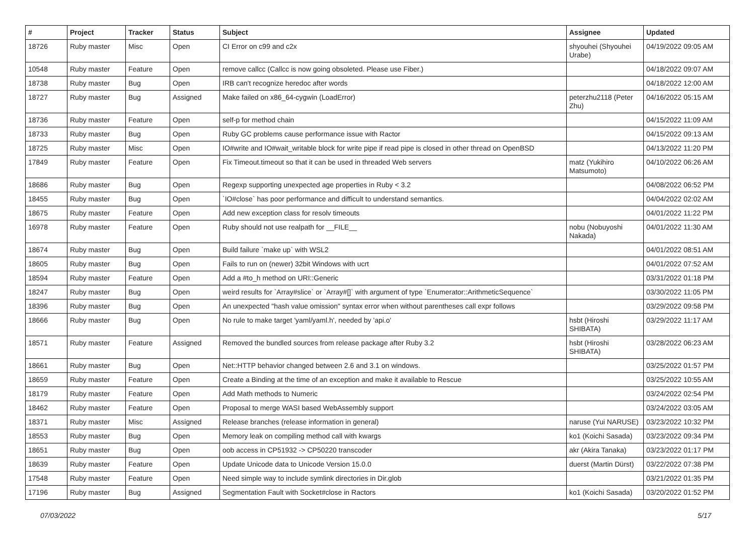| # | Project | Tracker | Status | Subject | Assignee | Updated |
| --- | --- | --- | --- | --- | --- | --- |
| 18726 | Ruby master | Misc | Open | CI Error on c99 and c2x | shyouhei (Shyouhei Urabe) | 04/19/2022 09:05 AM |
| 10548 | Ruby master | Feature | Open | remove callcc (Callcc is now going obsoleted. Please use Fiber.) | | 04/18/2022 09:07 AM |
| 18738 | Ruby master | Bug | Open | IRB can't recognize heredoc after words | | 04/18/2022 12:00 AM |
| 18727 | Ruby master | Bug | Assigned | Make failed on x86_64-cygwin (LoadError) | peterzhu2118 (Peter Zhu) | 04/16/2022 05:15 AM |
| 18736 | Ruby master | Feature | Open | self-p for method chain | | 04/15/2022 11:09 AM |
| 18733 | Ruby master | Bug | Open | Ruby GC problems cause performance issue with Ractor | | 04/15/2022 09:13 AM |
| 18725 | Ruby master | Misc | Open | IO#write and IO#wait_writable block for write pipe if read pipe is closed in other thread on OpenBSD | | 04/13/2022 11:20 PM |
| 17849 | Ruby master | Feature | Open | Fix Timeout.timeout so that it can be used in threaded Web servers | matz (Yukihiro Matsumoto) | 04/10/2022 06:26 AM |
| 18686 | Ruby master | Bug | Open | Regexp supporting unexpected age properties in Ruby < 3.2 | | 04/08/2022 06:52 PM |
| 18455 | Ruby master | Bug | Open | `IO#close` has poor performance and difficult to understand semantics. | | 04/04/2022 02:02 AM |
| 18675 | Ruby master | Feature | Open | Add new exception class for resolv timeouts | | 04/01/2022 11:22 PM |
| 16978 | Ruby master | Feature | Open | Ruby should not use realpath for __FILE__ | nobu (Nobuyoshi Nakada) | 04/01/2022 11:30 AM |
| 18674 | Ruby master | Bug | Open | Build failure `make up` with WSL2 | | 04/01/2022 08:51 AM |
| 18605 | Ruby master | Bug | Open | Fails to run on (newer) 32bit Windows with ucrt | | 04/01/2022 07:52 AM |
| 18594 | Ruby master | Feature | Open | Add a #to_h method on URI::Generic | | 03/31/2022 01:18 PM |
| 18247 | Ruby master | Bug | Open | weird results for `Array#slice` or `Array#[]` with argument of type `Enumerator::ArithmeticSequence` | | 03/30/2022 11:05 PM |
| 18396 | Ruby master | Bug | Open | An unexpected "hash value omission" syntax error when without parentheses call expr follows | | 03/29/2022 09:58 PM |
| 18666 | Ruby master | Bug | Open | No rule to make target 'yaml/yaml.h', needed by 'api.o' | hsbt (Hiroshi SHIBATA) | 03/29/2022 11:17 AM |
| 18571 | Ruby master | Feature | Assigned | Removed the bundled sources from release package after Ruby 3.2 | hsbt (Hiroshi SHIBATA) | 03/28/2022 06:23 AM |
| 18661 | Ruby master | Bug | Open | Net::HTTP behavior changed between 2.6 and 3.1 on windows. | | 03/25/2022 01:57 PM |
| 18659 | Ruby master | Feature | Open | Create a Binding at the time of an exception and make it available to Rescue | | 03/25/2022 10:55 AM |
| 18179 | Ruby master | Feature | Open | Add Math methods to Numeric | | 03/24/2022 02:54 PM |
| 18462 | Ruby master | Feature | Open | Proposal to merge WASI based WebAssembly support | | 03/24/2022 03:05 AM |
| 18371 | Ruby master | Misc | Assigned | Release branches (release information in general) | naruse (Yui NARUSE) | 03/23/2022 10:32 PM |
| 18553 | Ruby master | Bug | Open | Memory leak on compiling method call with kwargs | ko1 (Koichi Sasada) | 03/23/2022 09:34 PM |
| 18651 | Ruby master | Bug | Open | oob access in CP51932 -> CP50220 transcoder | akr (Akira Tanaka) | 03/23/2022 01:17 PM |
| 18639 | Ruby master | Feature | Open | Update Unicode data to Unicode Version 15.0.0 | duerst (Martin Dürst) | 03/22/2022 07:38 PM |
| 17548 | Ruby master | Feature | Open | Need simple way to include symlink directories in Dir.glob | | 03/21/2022 01:35 PM |
| 17196 | Ruby master | Bug | Assigned | Segmentation Fault with Socket#close in Ractors | ko1 (Koichi Sasada) | 03/20/2022 01:52 PM |
07/03/2022 5/17